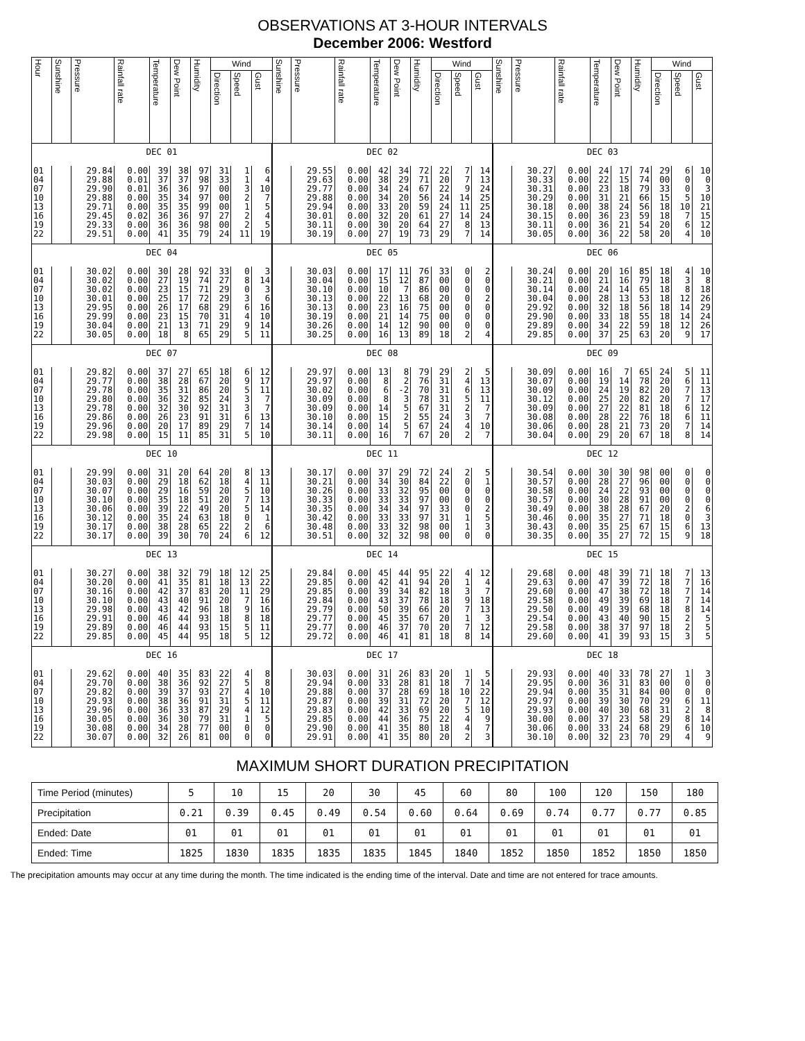OBSERVATIONS AT 3-HOUR INTERVALS
December 2006: Westford
| Hour | Sunshine | Pressure | Rainfall rate | Temperature | Dew Point | Humidity | Wind | | | Sunshine | Pressure | Rainfall rate | Temperature | Dew Point | Humidity | Wind | | | Sunshine | Pressure | Rainfall rate | Temperature | Dew Point | Humidity | Wind | | |
| --- | --- | --- | --- | --- | --- | --- | --- | --- | --- | --- | --- | --- | --- | --- | --- | --- | --- | --- | --- | --- | --- | --- | --- | --- | --- | --- | --- |
| | | | | | | | Direction | Speed | Gust | | | | | | | Direction | Speed | Gust | | | | | | | Direction | Speed | Gust |
| | DEC 01 | | | | | | | | | DEC 02 | | | | | | | | | DEC 03 | | | | | | | | |
| 01 | | 29.84 | 0.00 | 39 | 38 | 97 | 31 | 1 | 6 | | 29.55 | 0.00 | 42 | 34 | 72 | 22 | 7 | 14 | | 30.27 | 0.00 | 24 | 17 | 74 | 29 | 6 | 10 |
| 04 | | 29.88 | 0.01 | 37 | 37 | 98 | 33 | 1 | 4 | | 29.63 | 0.00 | 38 | 29 | 71 | 20 | 7 | 13 | | 30.33 | 0.00 | 22 | 15 | 74 | 00 | 0 | 0 |
| 07 | | 29.90 | 0.01 | 36 | 36 | 97 | 00 | 3 | 10 | | 29.77 | 0.00 | 34 | 24 | 67 | 22 | 9 | 24 | | 30.31 | 0.00 | 23 | 18 | 79 | 33 | 0 | 3 |
| 10 | | 29.88 | 0.00 | 35 | 34 | 97 | 00 | 2 | 7 | | 29.88 | 0.00 | 34 | 20 | 56 | 24 | 14 | 25 | | 30.29 | 0.00 | 31 | 21 | 66 | 15 | 5 | 10 |
| 13 | | 29.71 | 0.00 | 35 | 35 | 99 | 00 | 1 | 5 | | 29.94 | 0.00 | 33 | 20 | 59 | 24 | 11 | 25 | | 30.18 | 0.00 | 38 | 24 | 56 | 18 | 10 | 21 |
| 16 | | 29.45 | 0.02 | 36 | 36 | 97 | 27 | 2 | 4 | | 30.01 | 0.00 | 32 | 20 | 61 | 27 | 14 | 24 | | 30.15 | 0.00 | 36 | 23 | 59 | 18 | 7 | 15 |
| 19 | | 29.33 | 0.00 | 36 | 36 | 98 | 00 | 2 | 5 | | 30.11 | 0.00 | 30 | 20 | 64 | 27 | 8 | 13 | | 30.11 | 0.00 | 36 | 21 | 54 | 20 | 6 | 12 |
| 22 | | 29.51 | 0.00 | 41 | 35 | 79 | 24 | 11 | 19 | | 30.19 | 0.00 | 27 | 19 | 73 | 29 | 7 | 14 | | 30.05 | 0.00 | 36 | 22 | 58 | 20 | 4 | 10 |
| | DEC 04 | | | | | | | | | DEC 05 | | | | | | | | | DEC 06 | | | | | | | | |
| 01 | | 30.02 | 0.00 | 30 | 28 | 92 | 33 | 0 | 3 | | 30.03 | 0.00 | 17 | 11 | 76 | 33 | 0 | 2 | | 30.24 | 0.00 | 20 | 16 | 85 | 18 | 4 | 10 |
| 04 | | 30.02 | 0.00 | 27 | 19 | 74 | 27 | 8 | 14 | | 30.04 | 0.00 | 15 | 12 | 87 | 00 | 0 | 0 | | 30.21 | 0.00 | 21 | 16 | 79 | 18 | 3 | 8 |
| 07 | | 30.02 | 0.00 | 23 | 15 | 71 | 29 | 0 | 3 | | 30.10 | 0.00 | 10 | 7 | 86 | 00 | 0 | 0 | | 30.14 | 0.00 | 24 | 14 | 65 | 18 | 8 | 18 |
| 10 | | 30.01 | 0.00 | 25 | 17 | 72 | 29 | 3 | 6 | | 30.13 | 0.00 | 22 | 13 | 68 | 20 | 0 | 2 | | 30.04 | 0.00 | 28 | 13 | 53 | 18 | 12 | 26 |
| 13 | | 29.95 | 0.00 | 26 | 17 | 68 | 29 | 6 | 16 | | 30.13 | 0.00 | 23 | 16 | 75 | 00 | 0 | 0 | | 29.92 | 0.00 | 32 | 18 | 56 | 18 | 14 | 29 |
| 16 | | 29.99 | 0.00 | 23 | 15 | 70 | 31 | 4 | 10 | | 30.19 | 0.00 | 21 | 14 | 75 | 00 | 0 | 0 | | 29.90 | 0.00 | 33 | 18 | 55 | 18 | 14 | 24 |
| 19 | | 30.04 | 0.00 | 21 | 13 | 71 | 29 | 9 | 14 | | 30.26 | 0.00 | 14 | 12 | 90 | 00 | 0 | 0 | | 29.89 | 0.00 | 34 | 22 | 59 | 18 | 12 | 26 |
| 22 | | 30.05 | 0.00 | 18 | 8 | 65 | 29 | 5 | 11 | | 30.25 | 0.00 | 16 | 13 | 89 | 18 | 2 | 4 | | 29.85 | 0.00 | 37 | 25 | 63 | 20 | 9 | 17 |
| | DEC 07 | | | | | | | | | DEC 08 | | | | | | | | | DEC 09 | | | | | | | | |
| 01 | | 29.82 | 0.00 | 37 | 27 | 65 | 18 | 6 | 12 | | 29.97 | 0.00 | 13 | 8 | 79 | 29 | 2 | 5 | | 30.09 | 0.00 | 16 | 7 | 65 | 24 | 5 | 11 |
| 04 | | 29.77 | 0.00 | 38 | 28 | 67 | 20 | 9 | 17 | | 29.97 | 0.00 | 8 | 2 | 76 | 31 | 4 | 13 | | 30.07 | 0.00 | 19 | 14 | 78 | 20 | 6 | 11 |
| 07 | | 29.78 | 0.00 | 35 | 31 | 86 | 20 | 5 | 11 | | 30.02 | 0.00 | 6 | -2 | 70 | 31 | 6 | 13 | | 30.09 | 0.00 | 24 | 19 | 82 | 20 | 7 | 13 |
| 10 | | 29.80 | 0.00 | 36 | 32 | 85 | 24 | 3 | 7 | | 30.09 | 0.00 | 8 | 3 | 78 | 31 | 5 | 11 | | 30.12 | 0.00 | 25 | 20 | 82 | 20 | 7 | 17 |
| 13 | | 29.78 | 0.00 | 32 | 30 | 92 | 31 | 3 | 7 | | 30.09 | 0.00 | 14 | 5 | 67 | 31 | 2 | 7 | | 30.09 | 0.00 | 27 | 22 | 81 | 18 | 6 | 12 |
| 16 | | 29.86 | 0.00 | 26 | 23 | 91 | 31 | 6 | 13 | | 30.10 | 0.00 | 15 | 2 | 55 | 24 | 3 | 7 | | 30.08 | 0.00 | 28 | 22 | 76 | 18 | 6 | 11 |
| 19 | | 29.96 | 0.00 | 20 | 17 | 89 | 29 | 7 | 14 | | 30.14 | 0.00 | 14 | 5 | 67 | 24 | 4 | 10 | | 30.06 | 0.00 | 28 | 21 | 73 | 20 | 7 | 14 |
| 22 | | 29.98 | 0.00 | 15 | 11 | 85 | 31 | 5 | 10 | | 30.11 | 0.00 | 16 | 7 | 67 | 20 | 2 | 7 | | 30.04 | 0.00 | 29 | 20 | 67 | 18 | 8 | 14 |
| | DEC 10 | | | | | | | | | DEC 11 | | | | | | | | | DEC 12 | | | | | | | | |
| 01 | | 29.99 | 0.00 | 31 | 20 | 64 | 20 | 8 | 13 | | 30.17 | 0.00 | 37 | 29 | 72 | 24 | 2 | 5 | | 30.54 | 0.00 | 30 | 30 | 98 | 00 | 0 | 0 |
| 04 | | 30.03 | 0.00 | 29 | 18 | 62 | 18 | 4 | 11 | | 30.21 | 0.00 | 34 | 30 | 84 | 22 | 0 | 1 | | 30.57 | 0.00 | 28 | 27 | 96 | 00 | 0 | 0 |
| 07 | | 30.07 | 0.00 | 29 | 16 | 59 | 20 | 5 | 10 | | 30.26 | 0.00 | 33 | 32 | 95 | 00 | 0 | 0 | | 30.58 | 0.00 | 24 | 22 | 93 | 00 | 0 | 0 |
| 10 | | 30.10 | 0.00 | 35 | 18 | 51 | 20 | 7 | 13 | | 30.33 | 0.00 | 33 | 33 | 97 | 00 | 0 | 0 | | 30.57 | 0.00 | 30 | 28 | 91 | 00 | 0 | 0 |
| 13 | | 30.06 | 0.00 | 39 | 22 | 49 | 20 | 5 | 14 | | 30.35 | 0.00 | 34 | 34 | 97 | 33 | 0 | 2 | | 30.49 | 0.00 | 38 | 28 | 67 | 20 | 2 | 6 |
| 16 | | 30.12 | 0.00 | 35 | 24 | 63 | 18 | 0 | 1 | | 30.42 | 0.00 | 33 | 33 | 97 | 31 | 1 | 5 | | 30.46 | 0.00 | 35 | 27 | 71 | 18 | 0 | 3 |
| 19 | | 30.17 | 0.00 | 38 | 28 | 65 | 22 | 2 | 6 | | 30.48 | 0.00 | 33 | 32 | 98 | 00 | 1 | 3 | | 30.43 | 0.00 | 35 | 25 | 67 | 15 | 6 | 13 |
| 22 | | 30.17 | 0.00 | 39 | 30 | 70 | 24 | 6 | 12 | | 30.51 | 0.00 | 32 | 32 | 98 | 00 | 0 | 0 | | 30.35 | 0.00 | 35 | 27 | 72 | 15 | 9 | 18 |
| | DEC 13 | | | | | | | | | DEC 14 | | | | | | | | | DEC 15 | | | | | | | | |
| 01 | | 30.27 | 0.00 | 38 | 32 | 79 | 18 | 12 | 25 | | 29.84 | 0.00 | 45 | 44 | 95 | 22 | 4 | 12 | | 29.68 | 0.00 | 48 | 39 | 71 | 18 | 7 | 13 |
| 04 | | 30.20 | 0.00 | 41 | 35 | 81 | 18 | 13 | 22 | | 29.85 | 0.00 | 42 | 41 | 94 | 20 | 1 | 4 | | 29.63 | 0.00 | 47 | 39 | 72 | 18 | 7 | 16 |
| 07 | | 30.16 | 0.00 | 42 | 37 | 83 | 20 | 11 | 29 | | 29.85 | 0.00 | 39 | 34 | 82 | 18 | 3 | 7 | | 29.60 | 0.00 | 47 | 38 | 72 | 18 | 7 | 14 |
| 10 | | 30.10 | 0.00 | 43 | 40 | 91 | 20 | 7 | 16 | | 29.84 | 0.00 | 43 | 37 | 78 | 18 | 9 | 18 | | 29.58 | 0.00 | 49 | 39 | 69 | 18 | 7 | 14 |
| 13 | | 29.98 | 0.00 | 43 | 42 | 96 | 18 | 9 | 16 | | 29.79 | 0.00 | 50 | 39 | 66 | 20 | 7 | 13 | | 29.50 | 0.00 | 49 | 39 | 68 | 18 | 8 | 14 |
| 16 | | 29.91 | 0.00 | 46 | 44 | 93 | 18 | 8 | 18 | | 29.77 | 0.00 | 45 | 35 | 67 | 20 | 1 | 3 | | 29.54 | 0.00 | 43 | 40 | 90 | 15 | 2 | 5 |
| 19 | | 29.89 | 0.00 | 46 | 44 | 93 | 15 | 5 | 11 | | 29.77 | 0.00 | 46 | 37 | 70 | 20 | 7 | 12 | | 29.58 | 0.00 | 38 | 37 | 97 | 18 | 2 | 5 |
| 22 | | 29.85 | 0.00 | 45 | 44 | 95 | 18 | 5 | 12 | | 29.72 | 0.00 | 46 | 41 | 81 | 18 | 8 | 14 | | 29.60 | 0.00 | 41 | 39 | 93 | 15 | 3 | 5 |
| | DEC 16 | | | | | | | | | DEC 17 | | | | | | | | | DEC 18 | | | | | | | | |
| 01 | | 29.62 | 0.00 | 40 | 35 | 83 | 22 | 4 | 8 | | 30.03 | 0.00 | 31 | 26 | 83 | 20 | 1 | 5 | | 29.93 | 0.00 | 40 | 33 | 78 | 27 | 1 | 3 |
| 04 | | 29.70 | 0.00 | 38 | 36 | 92 | 27 | 5 | 8 | | 29.94 | 0.00 | 33 | 28 | 81 | 18 | 7 | 14 | | 29.95 | 0.00 | 36 | 31 | 83 | 00 | 0 | 0 |
| 07 | | 29.82 | 0.00 | 39 | 37 | 93 | 27 | 4 | 10 | | 29.88 | 0.00 | 37 | 28 | 69 | 18 | 10 | 22 | | 29.94 | 0.00 | 35 | 31 | 84 | 00 | 0 | 0 |
| 10 | | 29.93 | 0.00 | 38 | 36 | 91 | 31 | 5 | 11 | | 29.87 | 0.00 | 39 | 31 | 72 | 20 | 7 | 12 | | 29.97 | 0.00 | 39 | 30 | 70 | 29 | 6 | 11 |
| 13 | | 29.96 | 0.00 | 36 | 33 | 87 | 29 | 4 | 12 | | 29.83 | 0.00 | 42 | 33 | 69 | 20 | 5 | 10 | | 29.93 | 0.00 | 40 | 30 | 68 | 31 | 2 | 8 |
| 16 | | 30.05 | 0.00 | 36 | 30 | 79 | 31 | 1 | 5 | | 29.85 | 0.00 | 44 | 36 | 75 | 22 | 4 | 9 | | 30.00 | 0.00 | 37 | 23 | 58 | 29 | 8 | 14 |
| 19 | | 30.08 | 0.00 | 34 | 28 | 77 | 00 | 0 | 0 | | 29.90 | 0.00 | 41 | 35 | 80 | 18 | 4 | 7 | | 30.06 | 0.00 | 33 | 24 | 68 | 29 | 6 | 10 |
| 22 | | 30.07 | 0.00 | 32 | 26 | 81 | 00 | 0 | 0 | | 29.91 | 0.00 | 41 | 35 | 80 | 20 | 2 | 3 | | 30.10 | 0.00 | 32 | 23 | 70 | 29 | 4 | 9 |
MAXIMUM SHORT DURATION PRECIPITATION
| Time Period (minutes) | 5 | 10 | 15 | 20 | 30 | 45 | 60 | 80 | 100 | 120 | 150 | 180 |
| Precipitation | 0.21 | 0.39 | 0.45 | 0.49 | 0.54 | 0.60 | 0.64 | 0.69 | 0.74 | 0.77 | 0.77 | 0.85 |
| Ended: Date | 01 | 01 | 01 | 01 | 01 | 01 | 01 | 01 | 01 | 01 | 01 | 01 |
| Ended: Time | 1825 | 1830 | 1835 | 1835 | 1835 | 1845 | 1840 | 1852 | 1850 | 1852 | 1850 | 1850 |
The precipitation amounts may occur at any time during the month. The time indicated is the ending time of the interval. Date and time are not entered for trace amounts.